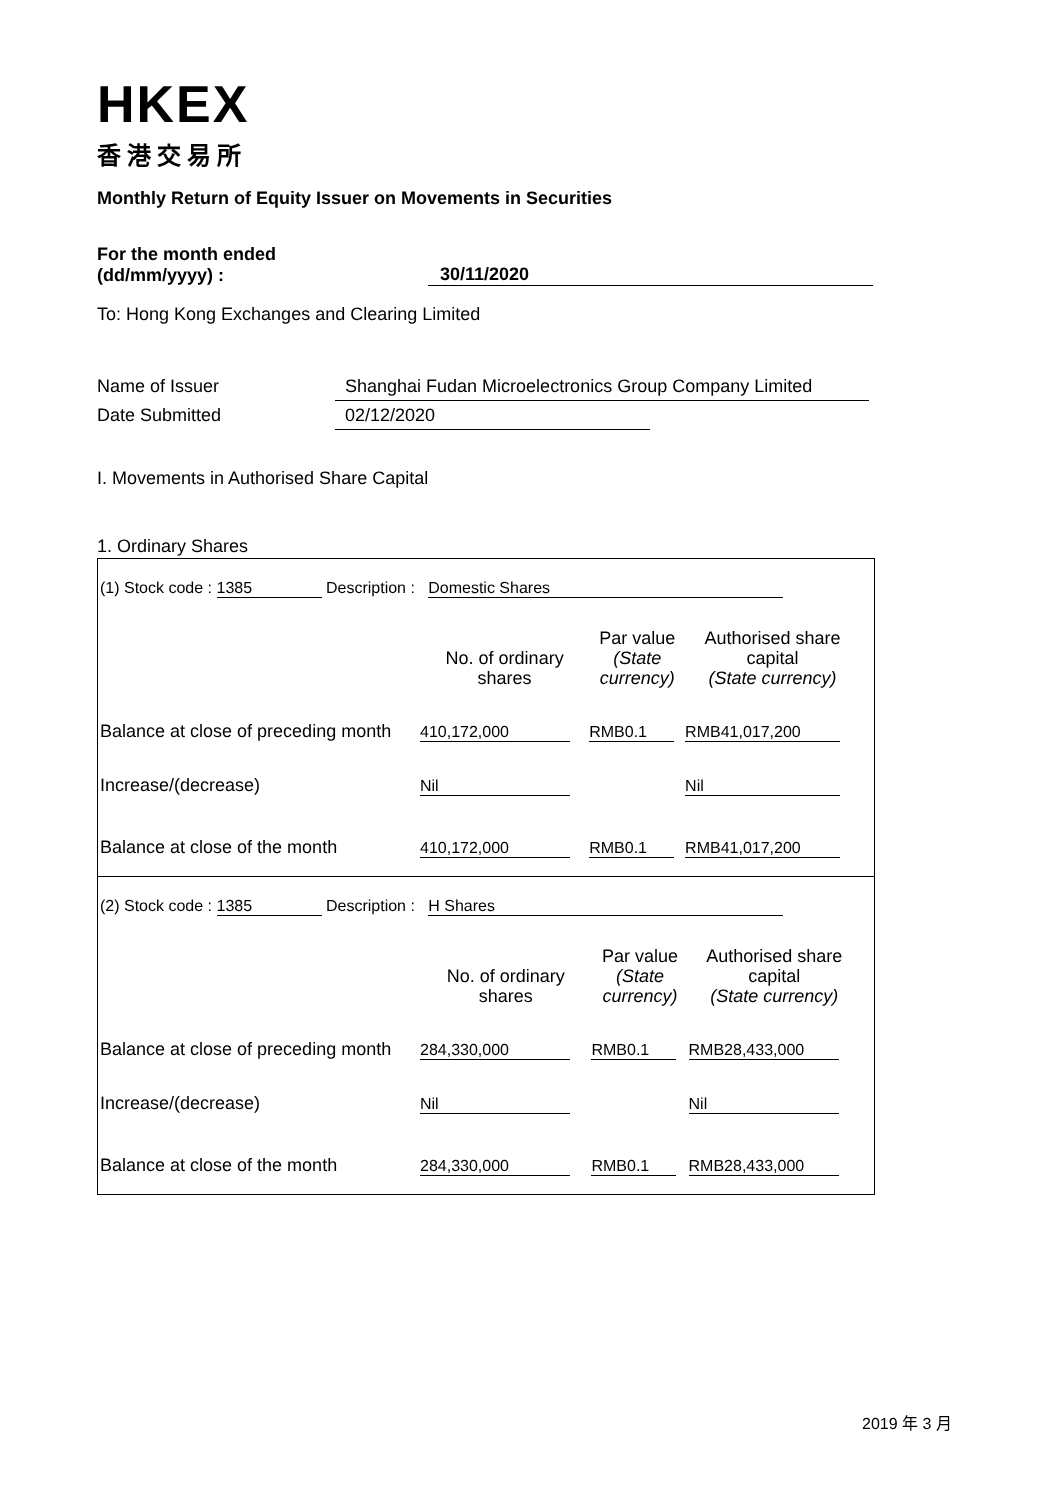HKEX
香港交易所
Monthly Return of Equity Issuer on Movements in Securities
For the month ended
(dd/mm/yyyy) :
30/11/2020
To: Hong Kong Exchanges and Clearing Limited
Name of Issuer Shanghai Fudan Microelectronics Group Company Limited
Date Submitted 02/12/2020
I. Movements in Authorised Share Capital
1. Ordinary Shares
(1) Stock code : 1385 Description : Domestic Shares
| | No. of ordinary shares | Par value (State currency) | Authorised share capital (State currency) |
| Balance at close of preceding month | 410,172,000 | RMB0.1 | RMB41,017,200 |
| Increase/(decrease) | Nil | | Nil |
| Balance at close of the month | 410,172,000 | RMB0.1 | RMB41,017,200 |
(2) Stock code : 1385 Description : H Shares
| | No. of ordinary shares | Par value (State currency) | Authorised share capital (State currency) |
| Balance at close of preceding month | 284,330,000 | RMB0.1 | RMB28,433,000 |
| Increase/(decrease) | Nil | | Nil |
| Balance at close of the month | 284,330,000 | RMB0.1 | RMB28,433,000 |
2019 年 3 月